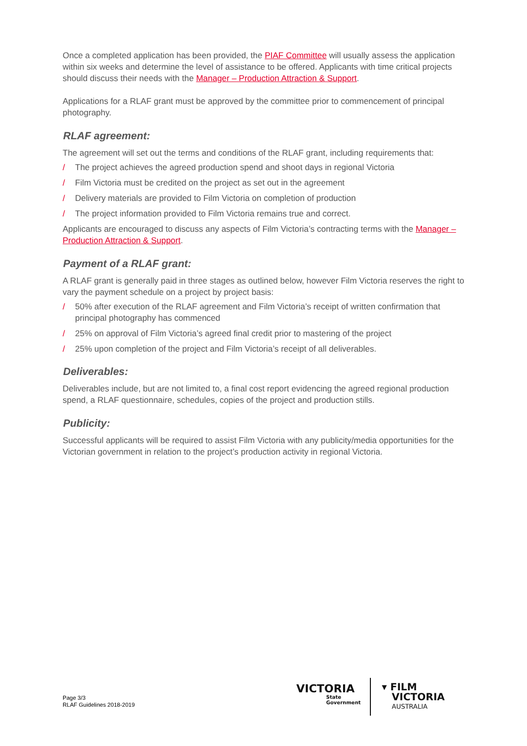Once a completed application has been provided, the PIAF Committee will usually assess the application within six weeks and determine the level of assistance to be offered. Applicants with time critical projects should discuss their needs with the Manager – Production Attraction & Support.
Applications for a RLAF grant must be approved by the committee prior to commencement of principal photography.
RLAF agreement:
The agreement will set out the terms and conditions of the RLAF grant, including requirements that:
/ The project achieves the agreed production spend and shoot days in regional Victoria
/ Film Victoria must be credited on the project as set out in the agreement
/ Delivery materials are provided to Film Victoria on completion of production
/ The project information provided to Film Victoria remains true and correct.
Applicants are encouraged to discuss any aspects of Film Victoria’s contracting terms with the Manager – Production Attraction & Support.
Payment of a RLAF grant:
A RLAF grant is generally paid in three stages as outlined below, however Film Victoria reserves the right to vary the payment schedule on a project by project basis:
/ 50% after execution of the RLAF agreement and Film Victoria’s receipt of written confirmation that principal photography has commenced
/ 25% on approval of Film Victoria’s agreed final credit prior to mastering of the project
/ 25% upon completion of the project and Film Victoria’s receipt of all deliverables.
Deliverables:
Deliverables include, but are not limited to, a final cost report evidencing the agreed regional production spend, a RLAF questionnaire, schedules, copies of the project and production stills.
Publicity:
Successful applicants will be required to assist Film Victoria with any publicity/media opportunities for the Victorian government in relation to the project’s production activity in regional Victoria.
Page 3/3
RLAF Guidelines 2018-2019
VICTORIA
State
Government
▾ FILM
VICTORIA
AUSTRALIA